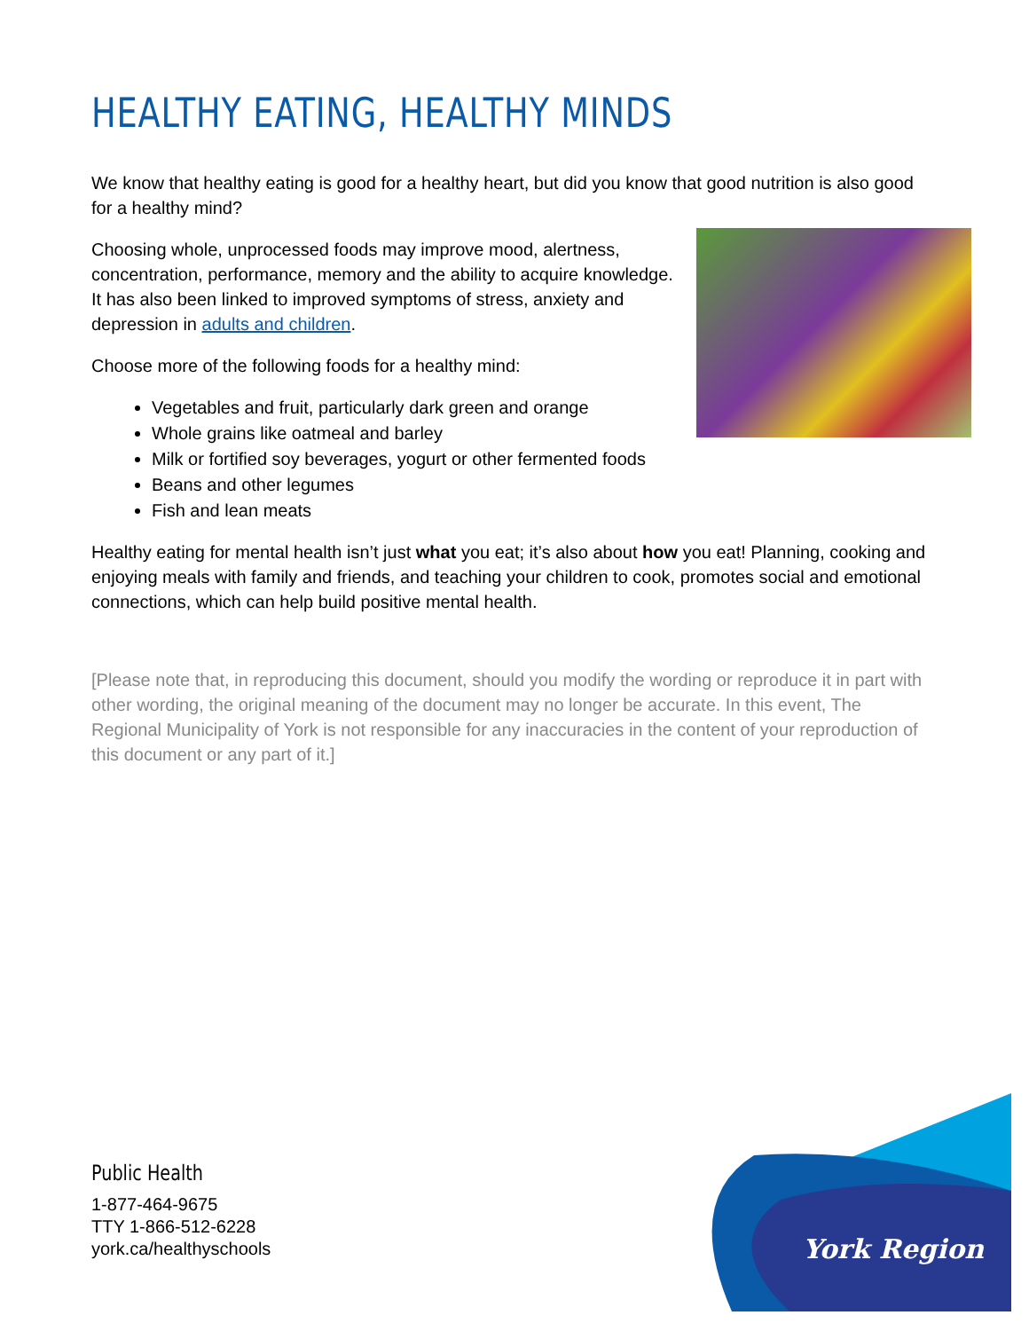HEALTHY EATING, HEALTHY MINDS
We know that healthy eating is good for a healthy heart, but did you know that good nutrition is also good for a healthy mind?
Choosing whole, unprocessed foods may improve mood, alertness, concentration, performance, memory and the ability to acquire knowledge. It has also been linked to improved symptoms of stress, anxiety and depression in adults and children.
Choose more of the following foods for a healthy mind:
Vegetables and fruit, particularly dark green and orange
Whole grains like oatmeal and barley
Milk or fortified soy beverages, yogurt or other fermented foods
Beans and other legumes
Fish and lean meats
Healthy eating for mental health isn’t just what you eat; it’s also about how you eat! Planning, cooking and enjoying meals with family and friends, and teaching your children to cook, promotes social and emotional connections, which can help build positive mental health.
[Please note that, in reproducing this document, should you modify the wording or reproduce it in part with other wording, the original meaning of the document may no longer be accurate. In this event, The Regional Municipality of York is not responsible for any inaccuracies in the content of your reproduction of this document or any part of it.]
Public Health
1-877-464-9675
TTY 1-866-512-6228
york.ca/healthyschools
York Region